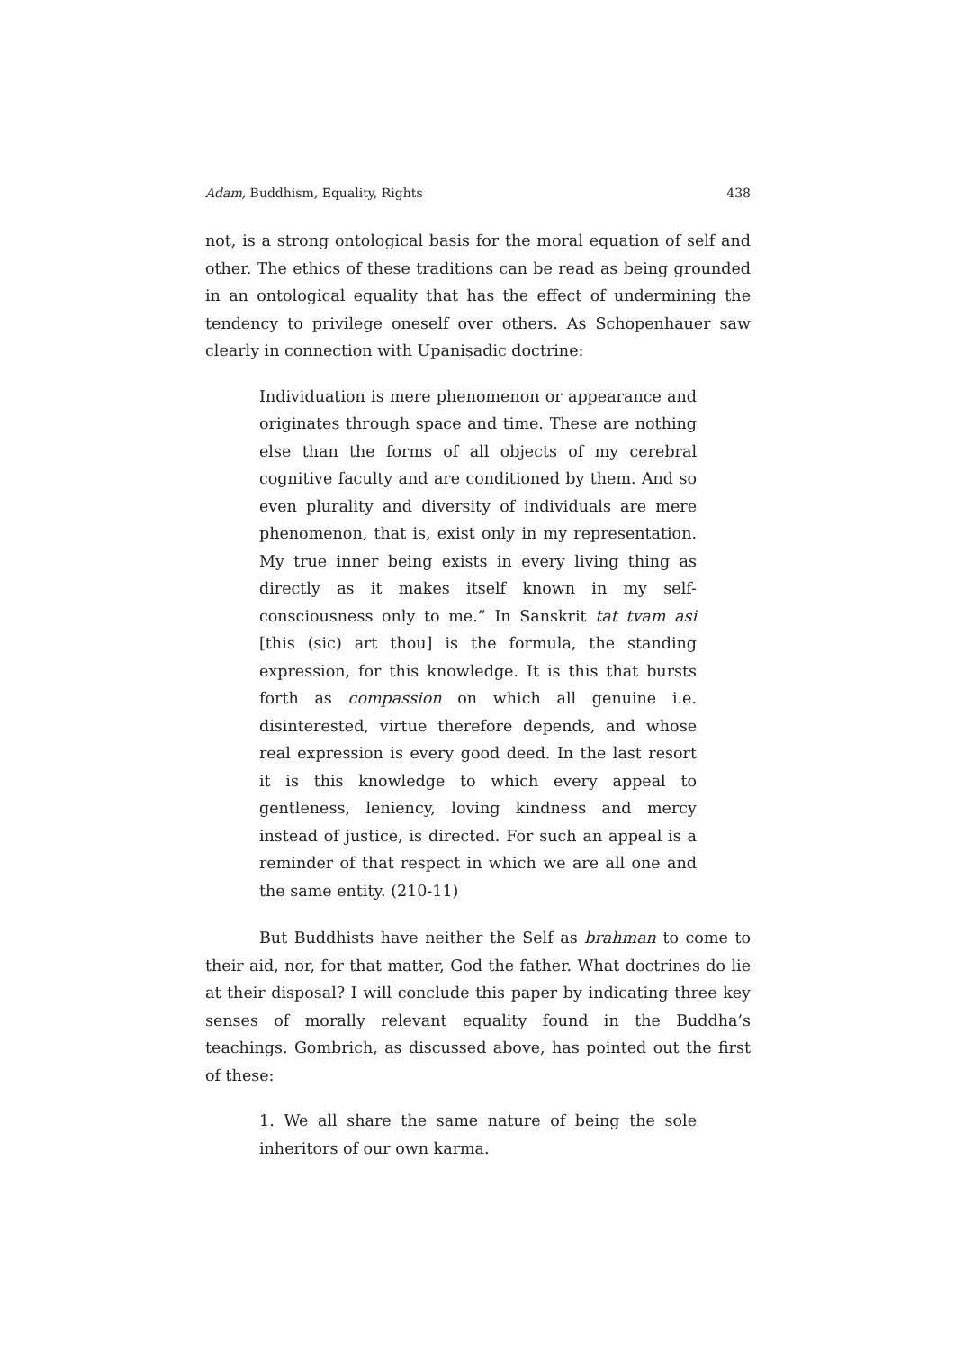Adam, Buddhism, Equality, Rights 438
not, is a strong ontological basis for the moral equation of self and other. The ethics of these traditions can be read as being grounded in an onto­logical equality that has the effect of undermining the tendency to privi­lege oneself over others. As Schopenhauer saw clearly in connection with Upaniṣadic doctrine:
Individuation is mere phenomenon or appearance and originates through space and time. These are nothing else than the forms of all objects of my cerebral cognitive fac­ulty and are conditioned by them. And so even plurality and diversity of individuals are mere phenomenon, that is, exist only in my representation. My true inner being exists in every living thing as directly as it makes itself known in my self-consciousness only to me.” In Sanskrit tat tvam asi [this (sic) art thou] is the formula, the standing expression, for this knowledge. It is this that bursts forth as compassion on which all genuine i.e. disinterested, vir­tue therefore depends, and whose real expression is every good deed. In the last resort it is this knowledge to which every appeal to gentleness, leniency, loving kindness and mercy instead of justice, is directed. For such an appeal is a reminder of that respect in which we are all one and the same entity. (210-11)
But Buddhists have neither the Self as brahman to come to their aid, nor, for that matter, God the father. What doctrines do lie at their disposal? I will conclude this paper by indicating three key senses of morally relevant equality found in the Buddha’s teachings. Gombrich, as discussed above, has pointed out the first of these:
1. We all share the same nature of being the sole inheri­tors of our own karma.